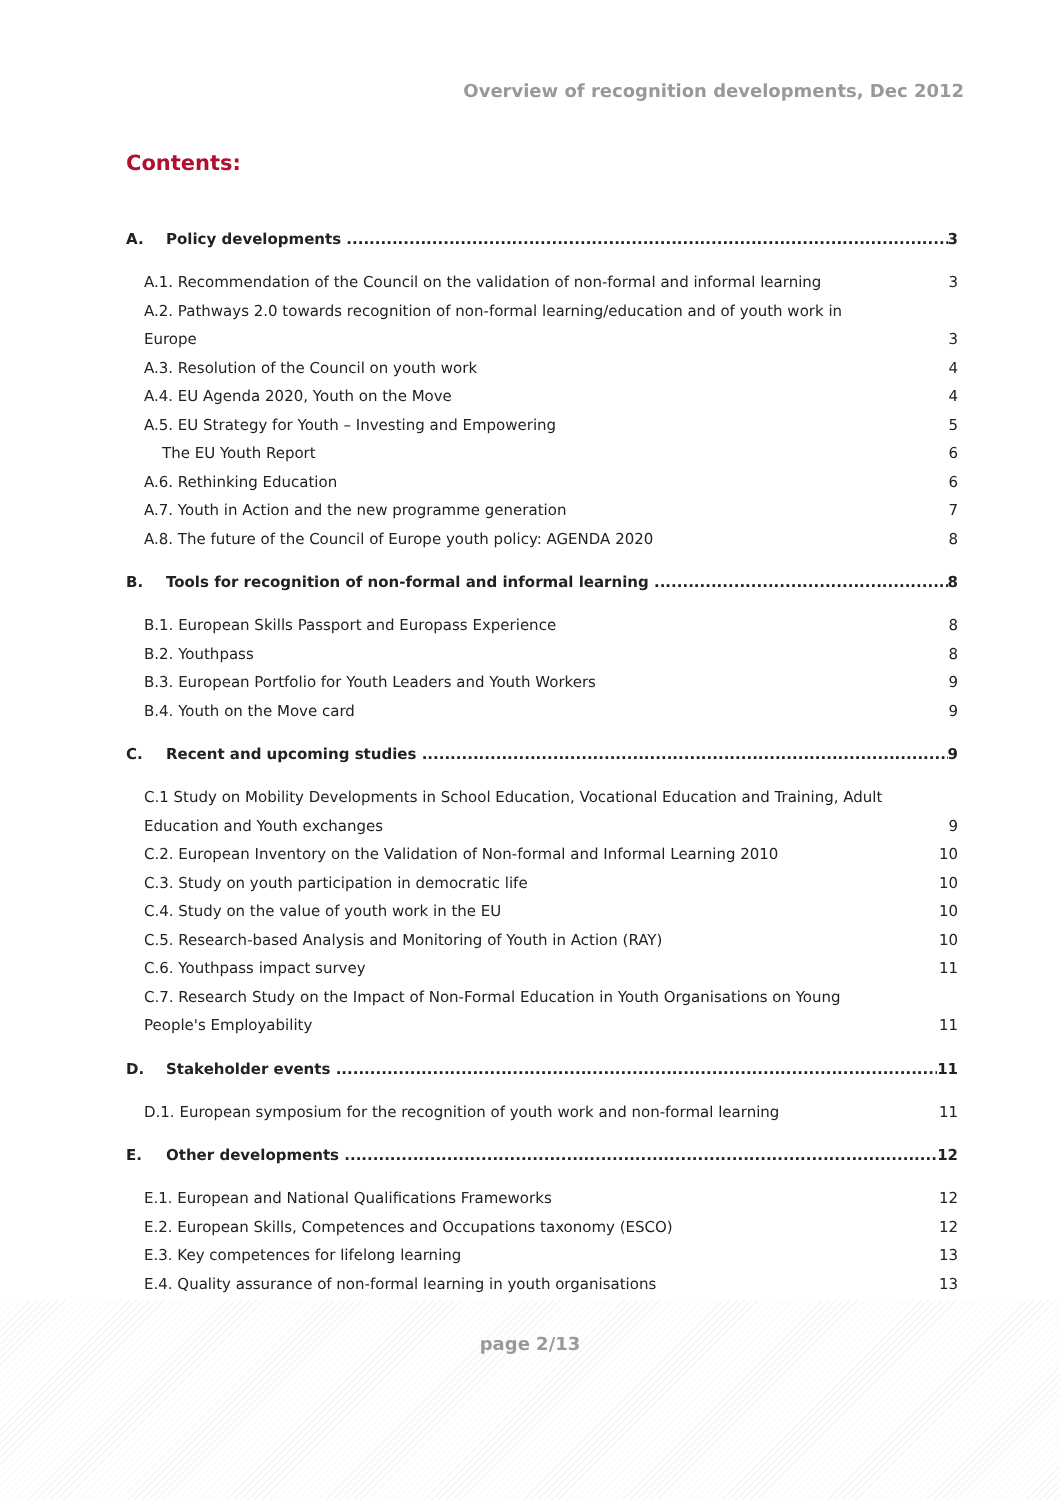Overview of recognition developments, Dec 2012
Contents:
A. Policy developments 3
A.1. Recommendation of the Council on the validation of non-formal and informal learning 3
A.2. Pathways 2.0 towards recognition of non-formal learning/education and of youth work in
Europe 3
A.3. Resolution of the Council on youth work 4
A.4. EU Agenda 2020, Youth on the Move 4
A.5. EU Strategy for Youth – Investing and Empowering 5
The EU Youth Report 6
A.6. Rethinking Education 6
A.7. Youth in Action and the new programme generation 7
A.8. The future of the Council of Europe youth policy: AGENDA 2020 8
B. Tools for recognition of non-formal and informal learning 8
B.1. European Skills Passport and Europass Experience 8
B.2. Youthpass 8
B.3. European Portfolio for Youth Leaders and Youth Workers 9
B.4. Youth on the Move card 9
C. Recent and upcoming studies 9
C.1 Study on Mobility Developments in School Education, Vocational Education and Training, Adult
Education and Youth exchanges 9
C.2. European Inventory on the Validation of Non-formal and Informal Learning 2010 10
C.3. Study on youth participation in democratic life 10
C.4. Study on the value of youth work in the EU 10
C.5. Research-based Analysis and Monitoring of Youth in Action (RAY) 10
C.6. Youthpass impact survey 11
C.7. Research Study on the Impact of Non-Formal Education in Youth Organisations on Young
People's Employability 11
D. Stakeholder events 11
D.1. European symposium for the recognition of youth work and non-formal learning 11
E. Other developments 12
E.1. European and National Qualifications Frameworks 12
E.2. European Skills, Competences and Occupations taxonomy (ESCO) 12
E.3. Key competences for lifelong learning 13
E.4. Quality assurance of non-formal learning in youth organisations 13
page 2/13